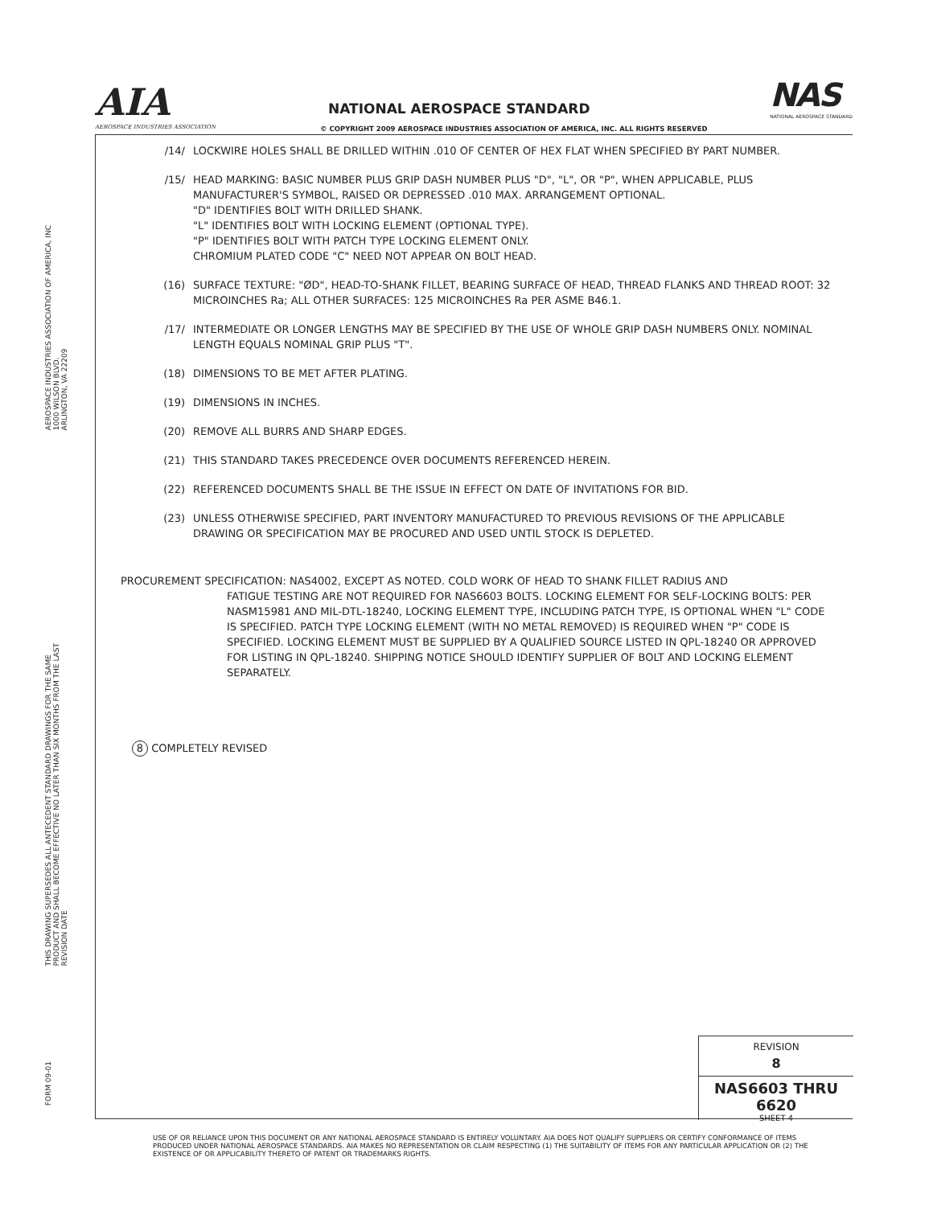AIA
AEROSPACE INDUSTRIES ASSOCIATION
NATIONAL AEROSPACE STANDARD
© COPYRIGHT 2009 AEROSPACE INDUSTRIES ASSOCIATION OF AMERICA, INC. ALL RIGHTS RESERVED
NAS
NATIONAL AEROSPACE STANDARD
AEROSPACE INDUSTRIES ASSOCIATION OF AMERICA, INC
1000 WILSON BLVD.
ARLINGTON, VA 22209
THIS DRAWING SUPERSEDES ALL ANTECEDENT STANDARD DRAWINGS FOR THE SAME
PRODUCT AND SHALL BECOME EFFECTIVE NO LATER THAN SIX MONTHS FROM THE LAST
REVISION DATE
FORM 09-01
/14/ LOCKWIRE HOLES SHALL BE DRILLED WITHIN .010 OF CENTER OF HEX FLAT WHEN SPECIFIED BY PART NUMBER.
/15/ HEAD MARKING: BASIC NUMBER PLUS GRIP DASH NUMBER PLUS "D", "L", OR "P", WHEN APPLICABLE, PLUS MANUFACTURER'S SYMBOL, RAISED OR DEPRESSED .010 MAX. ARRANGEMENT OPTIONAL.
"D" IDENTIFIES BOLT WITH DRILLED SHANK.
"L" IDENTIFIES BOLT WITH LOCKING ELEMENT (OPTIONAL TYPE).
"P" IDENTIFIES BOLT WITH PATCH TYPE LOCKING ELEMENT ONLY.
CHROMIUM PLATED CODE "C" NEED NOT APPEAR ON BOLT HEAD.
(16) SURFACE TEXTURE: "ØD", HEAD-TO-SHANK FILLET, BEARING SURFACE OF HEAD, THREAD FLANKS AND THREAD ROOT: 32 MICROINCHES Ra; ALL OTHER SURFACES: 125 MICROINCHES Ra PER ASME B46.1.
/17/ INTERMEDIATE OR LONGER LENGTHS MAY BE SPECIFIED BY THE USE OF WHOLE GRIP DASH NUMBERS ONLY. NOMINAL LENGTH EQUALS NOMINAL GRIP PLUS "T".
(18) DIMENSIONS TO BE MET AFTER PLATING.
(19) DIMENSIONS IN INCHES.
(20) REMOVE ALL BURRS AND SHARP EDGES.
(21) THIS STANDARD TAKES PRECEDENCE OVER DOCUMENTS REFERENCED HEREIN.
(22) REFERENCED DOCUMENTS SHALL BE THE ISSUE IN EFFECT ON DATE OF INVITATIONS FOR BID.
(23) UNLESS OTHERWISE SPECIFIED, PART INVENTORY MANUFACTURED TO PREVIOUS REVISIONS OF THE APPLICABLE DRAWING OR SPECIFICATION MAY BE PROCURED AND USED UNTIL STOCK IS DEPLETED.
PROCUREMENT SPECIFICATION: NAS4002, EXCEPT AS NOTED. COLD WORK OF HEAD TO SHANK FILLET RADIUS AND
FATIGUE TESTING ARE NOT REQUIRED FOR NAS6603 BOLTS. LOCKING ELEMENT FOR SELF-LOCKING BOLTS: PER NASM15981 AND MIL-DTL-18240, LOCKING ELEMENT TYPE, INCLUDING PATCH TYPE, IS OPTIONAL WHEN "L" CODE IS SPECIFIED. PATCH TYPE LOCKING ELEMENT (WITH NO METAL REMOVED) IS REQUIRED WHEN "P" CODE IS SPECIFIED. LOCKING ELEMENT MUST BE SUPPLIED BY A QUALIFIED SOURCE LISTED IN QPL-18240 OR APPROVED FOR LISTING IN QPL-18240. SHIPPING NOTICE SHOULD IDENTIFY SUPPLIER OF BOLT AND LOCKING ELEMENT SEPARATELY.
8 COMPLETELY REVISED
REVISION
8
NAS6603 THRU 6620
SHEET 4
USE OF OR RELIANCE UPON THIS DOCUMENT OR ANY NATIONAL AEROSPACE STANDARD IS ENTIRELY VOLUNTARY. AIA DOES NOT QUALIFY SUPPLIERS OR CERTIFY CONFORMANCE OF ITEMS PRODUCED UNDER NATIONAL AEROSPACE STANDARDS. AIA MAKES NO REPRESENTATION OR CLAIM RESPECTING (1) THE SUITABILITY OF ITEMS FOR ANY PARTICULAR APPLICATION OR (2) THE EXISTENCE OF OR APPLICABILITY THERETO OF PATENT OR TRADEMARKS RIGHTS.